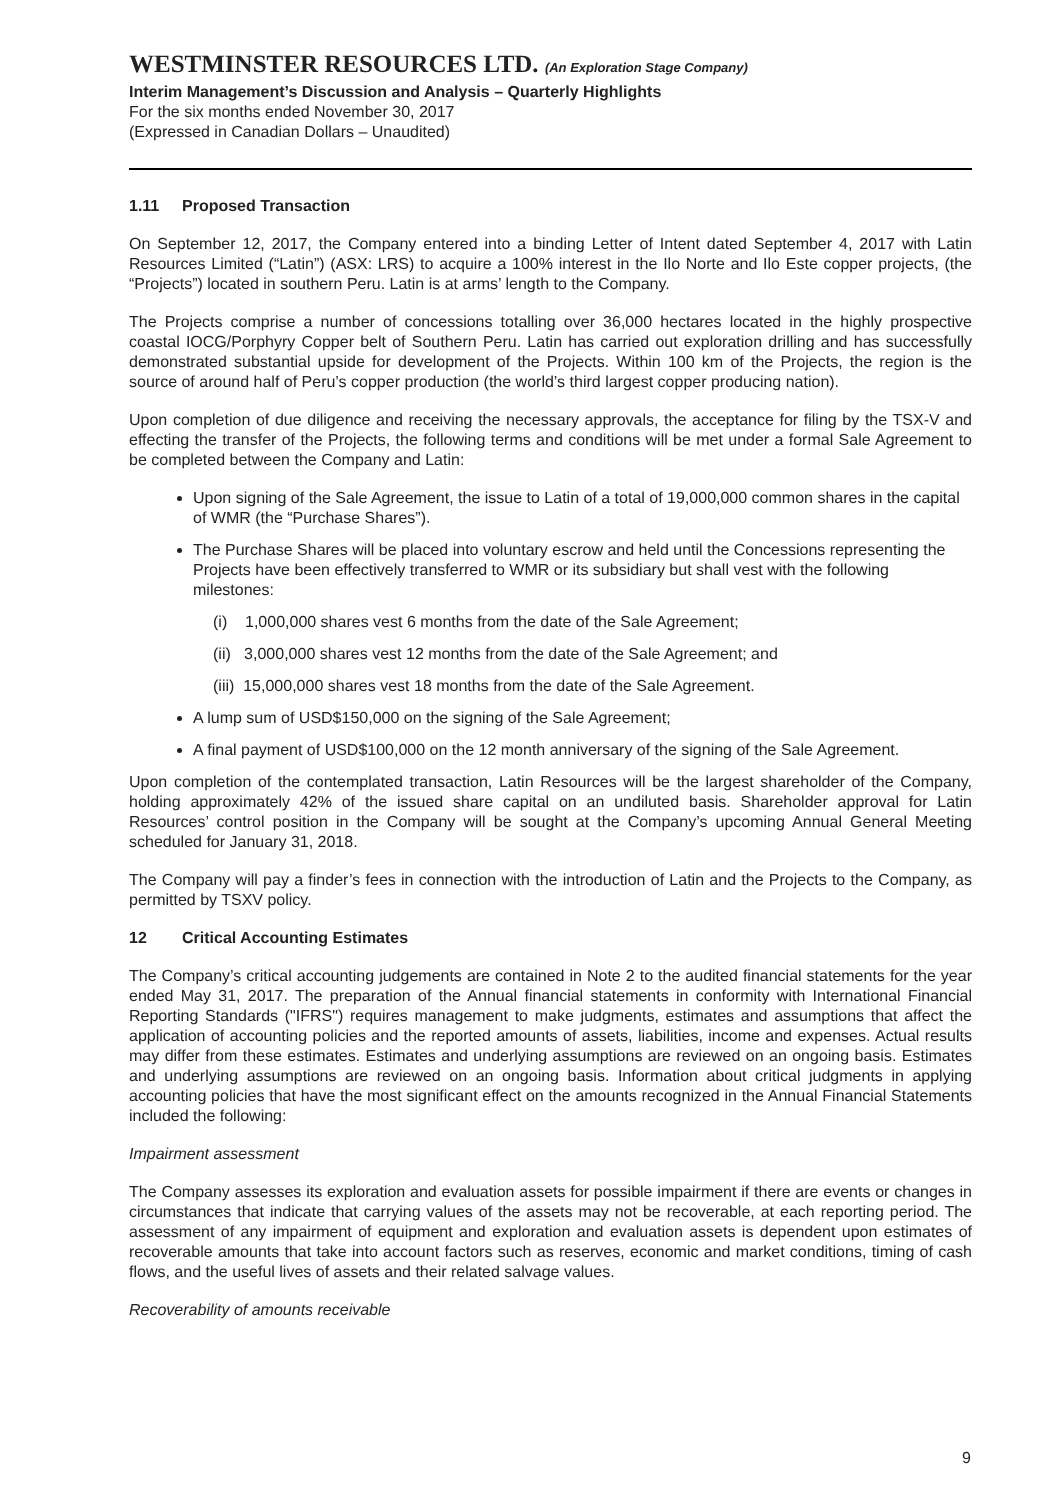WESTMINSTER RESOURCES LTD. (An Exploration Stage Company)
Interim Management’s Discussion and Analysis – Quarterly Highlights
For the six months ended November 30, 2017
(Expressed in Canadian Dollars – Unaudited)
1.11 Proposed Transaction
On September 12, 2017, the Company entered into a binding Letter of Intent dated September 4, 2017 with Latin Resources Limited (“Latin”) (ASX: LRS) to acquire a 100% interest in the Ilo Norte and Ilo Este copper projects, (the “Projects”) located in southern Peru. Latin is at arms’ length to the Company.
The Projects comprise a number of concessions totalling over 36,000 hectares located in the highly prospective coastal IOCG/Porphyry Copper belt of Southern Peru. Latin has carried out exploration drilling and has successfully demonstrated substantial upside for development of the Projects. Within 100 km of the Projects, the region is the source of around half of Peru’s copper production (the world’s third largest copper producing nation).
Upon completion of due diligence and receiving the necessary approvals, the acceptance for filing by the TSX-V and effecting the transfer of the Projects, the following terms and conditions will be met under a formal Sale Agreement to be completed between the Company and Latin:
Upon signing of the Sale Agreement, the issue to Latin of a total of 19,000,000 common shares in the capital of WMR (the “Purchase Shares”).
The Purchase Shares will be placed into voluntary escrow and held until the Concessions representing the Projects have been effectively transferred to WMR or its subsidiary but shall vest with the following milestones:
(i) 1,000,000 shares vest 6 months from the date of the Sale Agreement;
(ii) 3,000,000 shares vest 12 months from the date of the Sale Agreement; and
(iii) 15,000,000 shares vest 18 months from the date of the Sale Agreement.
A lump sum of USD$150,000 on the signing of the Sale Agreement;
A final payment of USD$100,000 on the 12 month anniversary of the signing of the Sale Agreement.
Upon completion of the contemplated transaction, Latin Resources will be the largest shareholder of the Company, holding approximately 42% of the issued share capital on an undiluted basis. Shareholder approval for Latin Resources’ control position in the Company will be sought at the Company’s upcoming Annual General Meeting scheduled for January 31, 2018.
The Company will pay a finder’s fees in connection with the introduction of Latin and the Projects to the Company, as permitted by TSXV policy.
12 Critical Accounting Estimates
The Company’s critical accounting judgements are contained in Note 2 to the audited financial statements for the year ended May 31, 2017. The preparation of the Annual financial statements in conformity with International Financial Reporting Standards ("IFRS") requires management to make judgments, estimates and assumptions that affect the application of accounting policies and the reported amounts of assets, liabilities, income and expenses. Actual results may differ from these estimates. Estimates and underlying assumptions are reviewed on an ongoing basis. Estimates and underlying assumptions are reviewed on an ongoing basis. Information about critical judgments in applying accounting policies that have the most significant effect on the amounts recognized in the Annual Financial Statements included the following:
Impairment assessment
The Company assesses its exploration and evaluation assets for possible impairment if there are events or changes in circumstances that indicate that carrying values of the assets may not be recoverable, at each reporting period. The assessment of any impairment of equipment and exploration and evaluation assets is dependent upon estimates of recoverable amounts that take into account factors such as reserves, economic and market conditions, timing of cash flows, and the useful lives of assets and their related salvage values.
Recoverability of amounts receivable
9